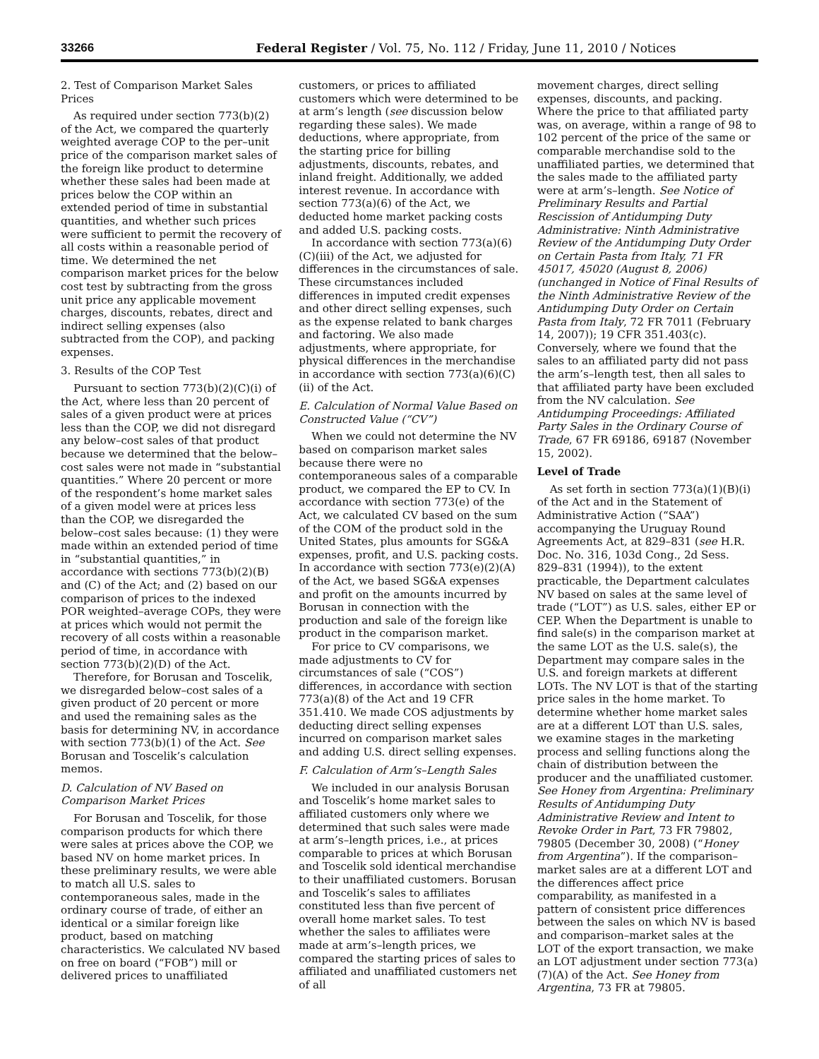33266 Federal Register / Vol. 75, No. 112 / Friday, June 11, 2010 / Notices
2. Test of Comparison Market Sales Prices
As required under section 773(b)(2) of the Act, we compared the quarterly weighted average COP to the per–unit price of the comparison market sales of the foreign like product to determine whether these sales had been made at prices below the COP within an extended period of time in substantial quantities, and whether such prices were sufficient to permit the recovery of all costs within a reasonable period of time. We determined the net comparison market prices for the below cost test by subtracting from the gross unit price any applicable movement charges, discounts, rebates, direct and indirect selling expenses (also subtracted from the COP), and packing expenses.
3. Results of the COP Test
Pursuant to section 773(b)(2)(C)(i) of the Act, where less than 20 percent of sales of a given product were at prices less than the COP, we did not disregard any below–cost sales of that product because we determined that the below–cost sales were not made in “substantial quantities.” Where 20 percent or more of the respondent’s home market sales of a given model were at prices less than the COP, we disregarded the below–cost sales because: (1) they were made within an extended period of time in “substantial quantities,” in accordance with sections 773(b)(2)(B) and (C) of the Act; and (2) based on our comparison of prices to the indexed POR weighted–average COPs, they were at prices which would not permit the recovery of all costs within a reasonable period of time, in accordance with section 773(b)(2)(D) of the Act.
Therefore, for Borusan and Toscelik, we disregarded below–cost sales of a given product of 20 percent or more and used the remaining sales as the basis for determining NV, in accordance with section 773(b)(1) of the Act. See Borusan and Toscelik’s calculation memos.
D. Calculation of NV Based on Comparison Market Prices
For Borusan and Toscelik, for those comparison products for which there were sales at prices above the COP, we based NV on home market prices. In these preliminary results, we were able to match all U.S. sales to contemporaneous sales, made in the ordinary course of trade, of either an identical or a similar foreign like product, based on matching characteristics. We calculated NV based on free on board (“FOB”) mill or delivered prices to unaffiliated
customers, or prices to affiliated customers which were determined to be at arm’s length (see discussion below regarding these sales). We made deductions, where appropriate, from the starting price for billing adjustments, discounts, rebates, and inland freight. Additionally, we added interest revenue. In accordance with section 773(a)(6) of the Act, we deducted home market packing costs and added U.S. packing costs.
In accordance with section 773(a)(6)(C)(iii) of the Act, we adjusted for differences in the circumstances of sale. These circumstances included differences in imputed credit expenses and other direct selling expenses, such as the expense related to bank charges and factoring. We also made adjustments, where appropriate, for physical differences in the merchandise in accordance with section 773(a)(6)(C)(ii) of the Act.
E. Calculation of Normal Value Based on Constructed Value (“CV”)
When we could not determine the NV based on comparison market sales because there were no contemporaneous sales of a comparable product, we compared the EP to CV. In accordance with section 773(e) of the Act, we calculated CV based on the sum of the COM of the product sold in the United States, plus amounts for SG&A expenses, profit, and U.S. packing costs. In accordance with section 773(e)(2)(A) of the Act, we based SG&A expenses and profit on the amounts incurred by Borusan in connection with the production and sale of the foreign like product in the comparison market.
For price to CV comparisons, we made adjustments to CV for circumstances of sale (“COS”) differences, in accordance with section 773(a)(8) of the Act and 19 CFR 351.410. We made COS adjustments by deducting direct selling expenses incurred on comparison market sales and adding U.S. direct selling expenses.
F. Calculation of Arm’s–Length Sales
We included in our analysis Borusan and Toscelik’s home market sales to affiliated customers only where we determined that such sales were made at arm’s–length prices, i.e., at prices comparable to prices at which Borusan and Toscelik sold identical merchandise to their unaffiliated customers. Borusan and Toscelik’s sales to affiliates constituted less than five percent of overall home market sales. To test whether the sales to affiliates were made at arm’s–length prices, we compared the starting prices of sales to affiliated and unaffiliated customers net of all
movement charges, direct selling expenses, discounts, and packing. Where the price to that affiliated party was, on average, within a range of 98 to 102 percent of the price of the same or comparable merchandise sold to the unaffiliated parties, we determined that the sales made to the affiliated party were at arm’s–length. See Notice of Preliminary Results and Partial Rescission of Antidumping Duty Administrative: Ninth Administrative Review of the Antidumping Duty Order on Certain Pasta from Italy, 71 FR 45017, 45020 (August 8, 2006) (unchanged in Notice of Final Results of the Ninth Administrative Review of the Antidumping Duty Order on Certain Pasta from Italy, 72 FR 7011 (February 14, 2007)); 19 CFR 351.403(c). Conversely, where we found that the sales to an affiliated party did not pass the arm’s–length test, then all sales to that affiliated party have been excluded from the NV calculation. See Antidumping Proceedings: Affiliated Party Sales in the Ordinary Course of Trade, 67 FR 69186, 69187 (November 15, 2002).
Level of Trade
As set forth in section 773(a)(1)(B)(i) of the Act and in the Statement of Administrative Action (“SAA”) accompanying the Uruguay Round Agreements Act, at 829–831 (see H.R. Doc. No. 316, 103d Cong., 2d Sess. 829–831 (1994)), to the extent practicable, the Department calculates NV based on sales at the same level of trade (“LOT”) as U.S. sales, either EP or CEP. When the Department is unable to find sale(s) in the comparison market at the same LOT as the U.S. sale(s), the Department may compare sales in the U.S. and foreign markets at different LOTs. The NV LOT is that of the starting price sales in the home market. To determine whether home market sales are at a different LOT than U.S. sales, we examine stages in the marketing process and selling functions along the chain of distribution between the producer and the unaffiliated customer. See Honey from Argentina: Preliminary Results of Antidumping Duty Administrative Review and Intent to Revoke Order in Part, 73 FR 79802, 79805 (December 30, 2008) (“Honey from Argentina”). If the comparison–market sales are at a different LOT and the differences affect price comparability, as manifested in a pattern of consistent price differences between the sales on which NV is based and comparison–market sales at the LOT of the export transaction, we make an LOT adjustment under section 773(a)(7)(A) of the Act. See Honey from Argentina, 73 FR at 79805.